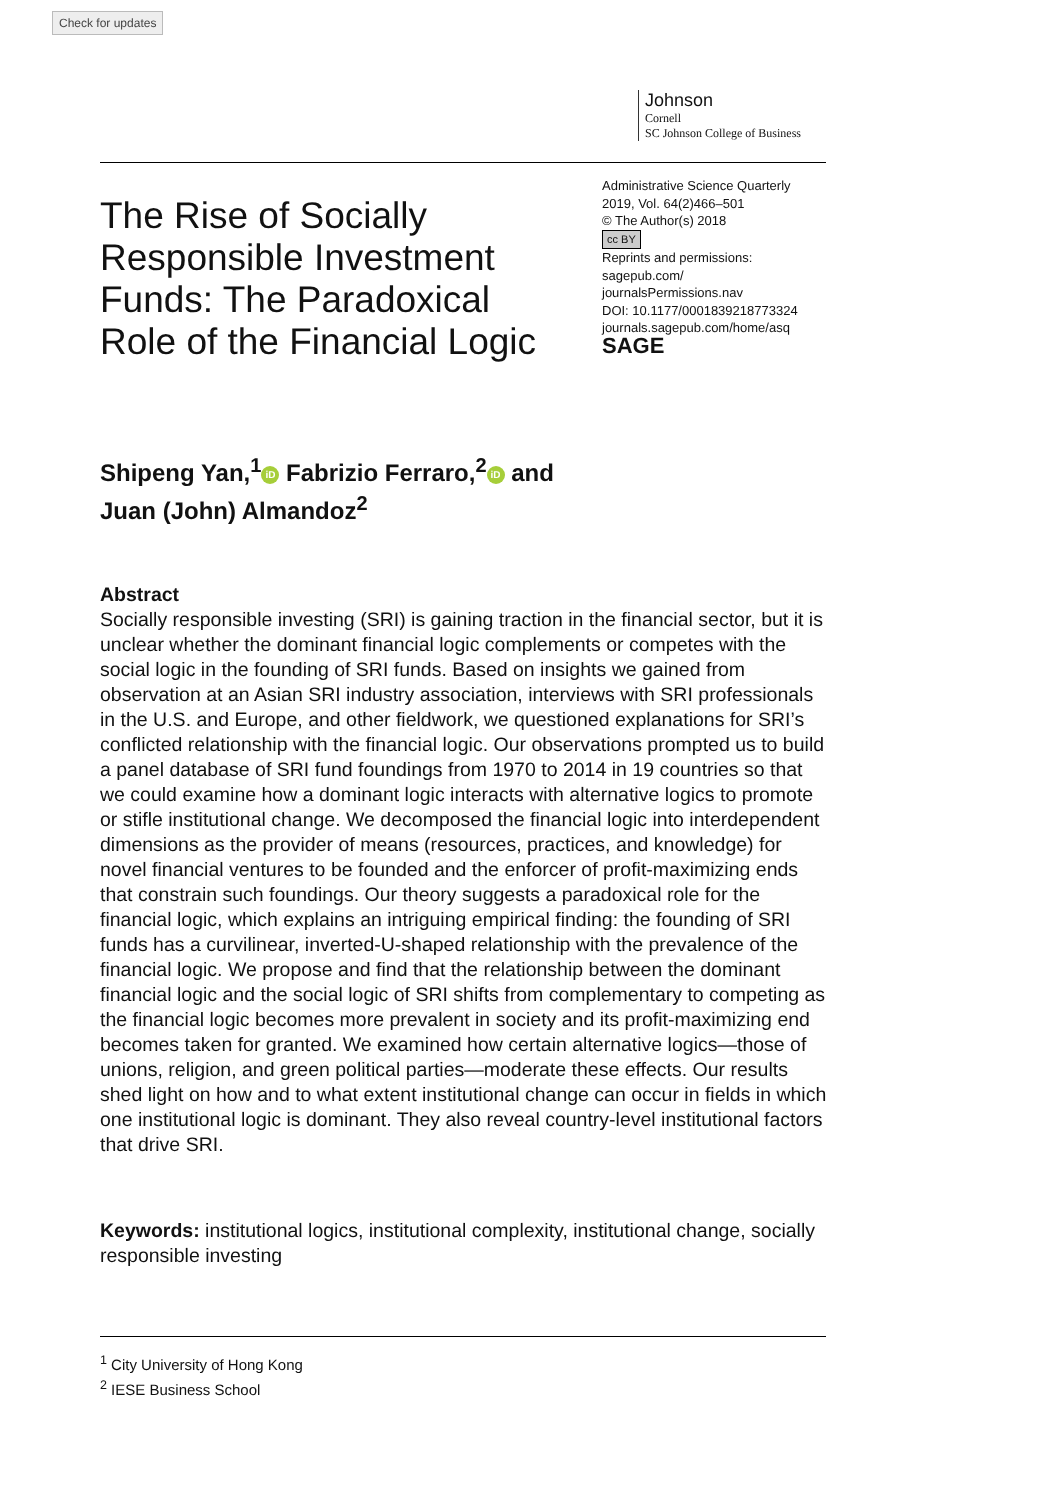Check for updates
Johnson
Cornell
SC Johnson College of Business
The Rise of Socially Responsible Investment Funds: The Paradoxical Role of the Financial Logic
Administrative Science Quarterly
2019, Vol. 64(2)466–501
© The Author(s) 2018
cc BY
Reprints and permissions:
sagepub.com/
journalsPermissions.nav
DOI: 10.1177/0001839218773324
journals.sagepub.com/home/asq
SAGE
Shipeng Yan,<sup>1</sup> iD Fabrizio Ferraro,<sup>2</sup> iD and
Juan (John) Almandoz<sup>2</sup>
Abstract
Socially responsible investing (SRI) is gaining traction in the financial sector, but it is unclear whether the dominant financial logic complements or competes with the social logic in the founding of SRI funds. Based on insights we gained from observation at an Asian SRI industry association, interviews with SRI professionals in the U.S. and Europe, and other fieldwork, we questioned explanations for SRI’s conflicted relationship with the financial logic. Our observations prompted us to build a panel database of SRI fund foundings from 1970 to 2014 in 19 countries so that we could examine how a dominant logic interacts with alternative logics to promote or stifle institutional change. We decomposed the financial logic into interdependent dimensions as the provider of means (resources, practices, and knowledge) for novel financial ventures to be founded and the enforcer of profit-maximizing ends that constrain such foundings. Our theory suggests a paradoxical role for the financial logic, which explains an intriguing empirical finding: the founding of SRI funds has a curvilinear, inverted-U-shaped relationship with the prevalence of the financial logic. We propose and find that the relationship between the dominant financial logic and the social logic of SRI shifts from complementary to competing as the financial logic becomes more prevalent in society and its profit-maximizing end becomes taken for granted. We examined how certain alternative logics—those of unions, religion, and green political parties—moderate these effects. Our results shed light on how and to what extent institutional change can occur in fields in which one institutional logic is dominant. They also reveal country-level institutional factors that drive SRI.
Keywords: institutional logics, institutional complexity, institutional change, socially responsible investing
<sup>1</sup> City University of Hong Kong
<sup>2</sup> IESE Business School